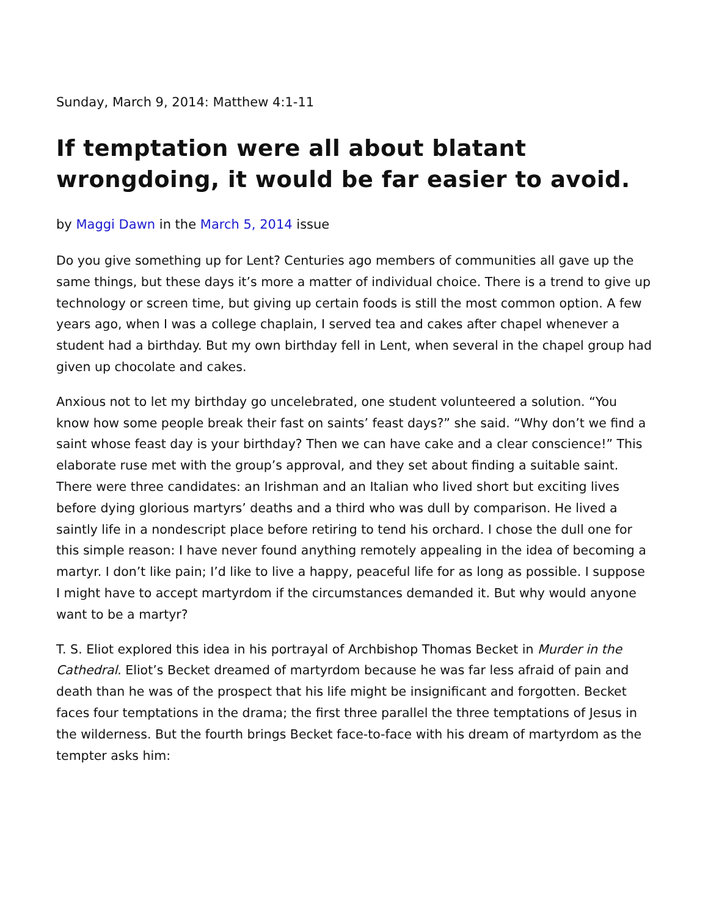Sunday, March 9, 2014: Matthew 4:1-11
If temptation were all about blatant wrongdoing, it would be far easier to avoid.
by Maggi Dawn in the March 5, 2014 issue
Do you give something up for Lent? Centuries ago members of communities all gave up the same things, but these days it’s more a matter of individual choice. There is a trend to give up technology or screen time, but giving up certain foods is still the most common option. A few years ago, when I was a college chaplain, I served tea and cakes after chapel whenever a student had a birthday. But my own birthday fell in Lent, when several in the chapel group had given up chocolate and cakes.
Anxious not to let my birthday go uncelebrated, one student volunteered a solution. “You know how some people break their fast on saints’ feast days?” she said. “Why don’t we find a saint whose feast day is your birthday? Then we can have cake and a clear conscience!” This elaborate ruse met with the group’s approval, and they set about finding a suitable saint. There were three candidates: an Irishman and an Italian who lived short but exciting lives before dying glorious martyrs’ deaths and a third who was dull by comparison. He lived a saintly life in a nondescript place before retiring to tend his orchard. I chose the dull one for this simple reason: I have never found anything remotely appealing in the idea of becoming a martyr. I don’t like pain; I’d like to live a happy, peaceful life for as long as possible. I suppose I might have to accept martyrdom if the circumstances demanded it. But why would anyone want to be a martyr?
T. S. Eliot explored this idea in his portrayal of Archbishop Thomas Becket in Murder in the Cathedral. Eliot’s Becket dreamed of martyrdom because he was far less afraid of pain and death than he was of the prospect that his life might be insignificant and forgotten. Becket faces four temptations in the drama; the first three parallel the three temptations of Jesus in the wilderness. But the fourth brings Becket face-to-face with his dream of martyrdom as the tempter asks him: